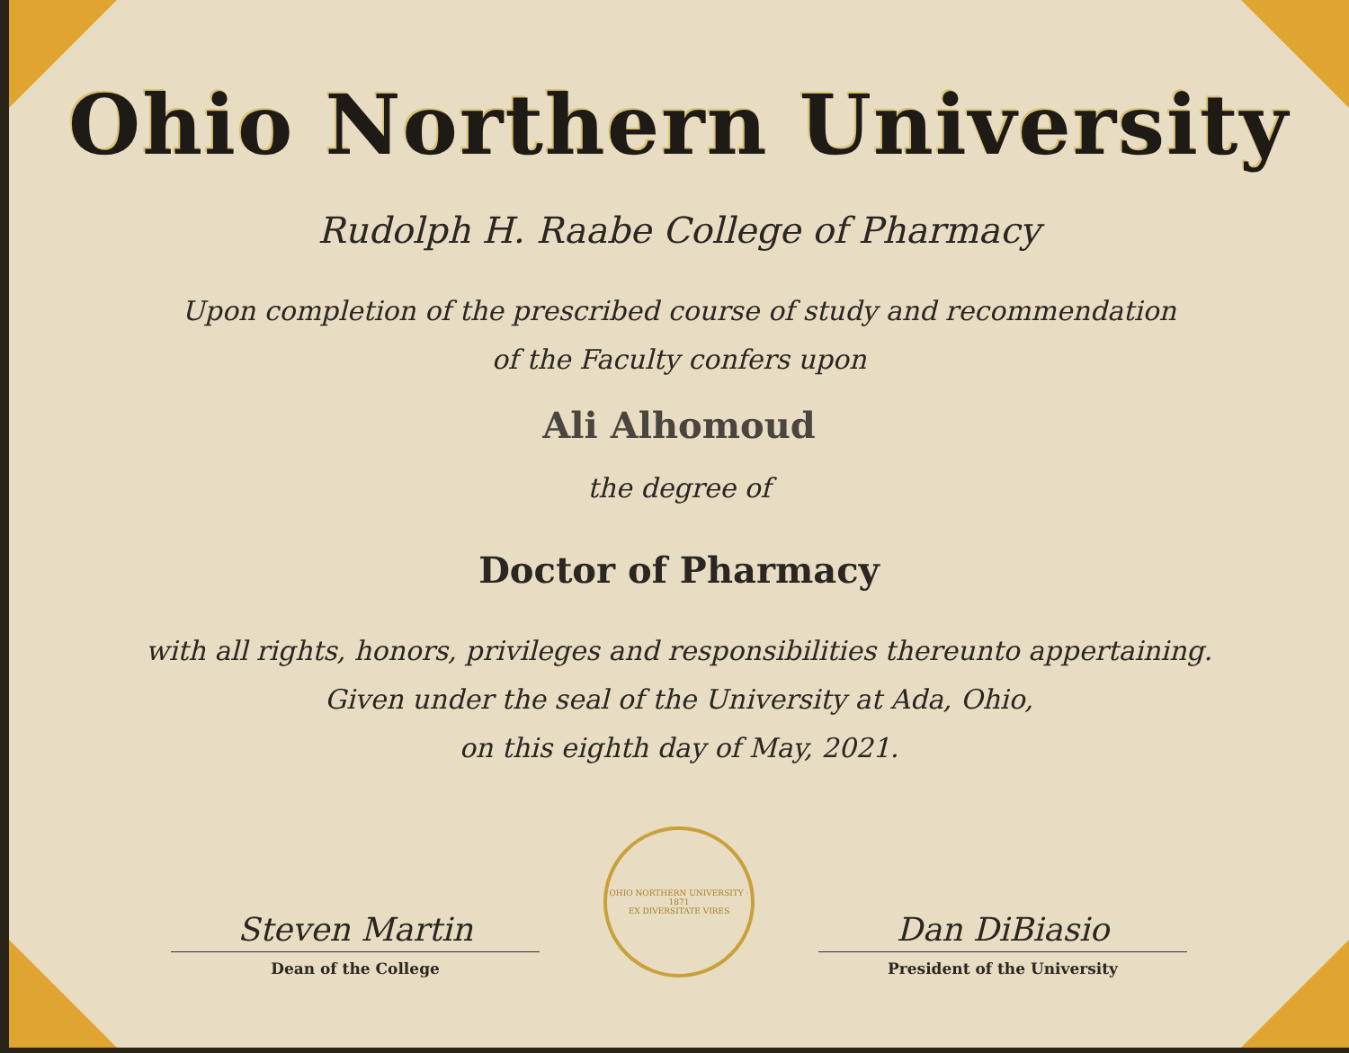Ohio Northern University
Rudolph H. Raabe College of Pharmacy
Upon completion of the prescribed course of study and recommendation
of the Faculty confers upon
Ali Alhomoud
the degree of
Doctor of Pharmacy
with all rights, honors, privileges and responsibilities thereunto appertaining.
Given under the seal of the University at Ada, Ohio,
on this eighth day of May, 2021.
Steven Martin
Dean of the College
OHIO NORTHERN UNIVERSITY · 1871
EX DIVERSITATE VIRES
Dan DiBiasio
President of the University